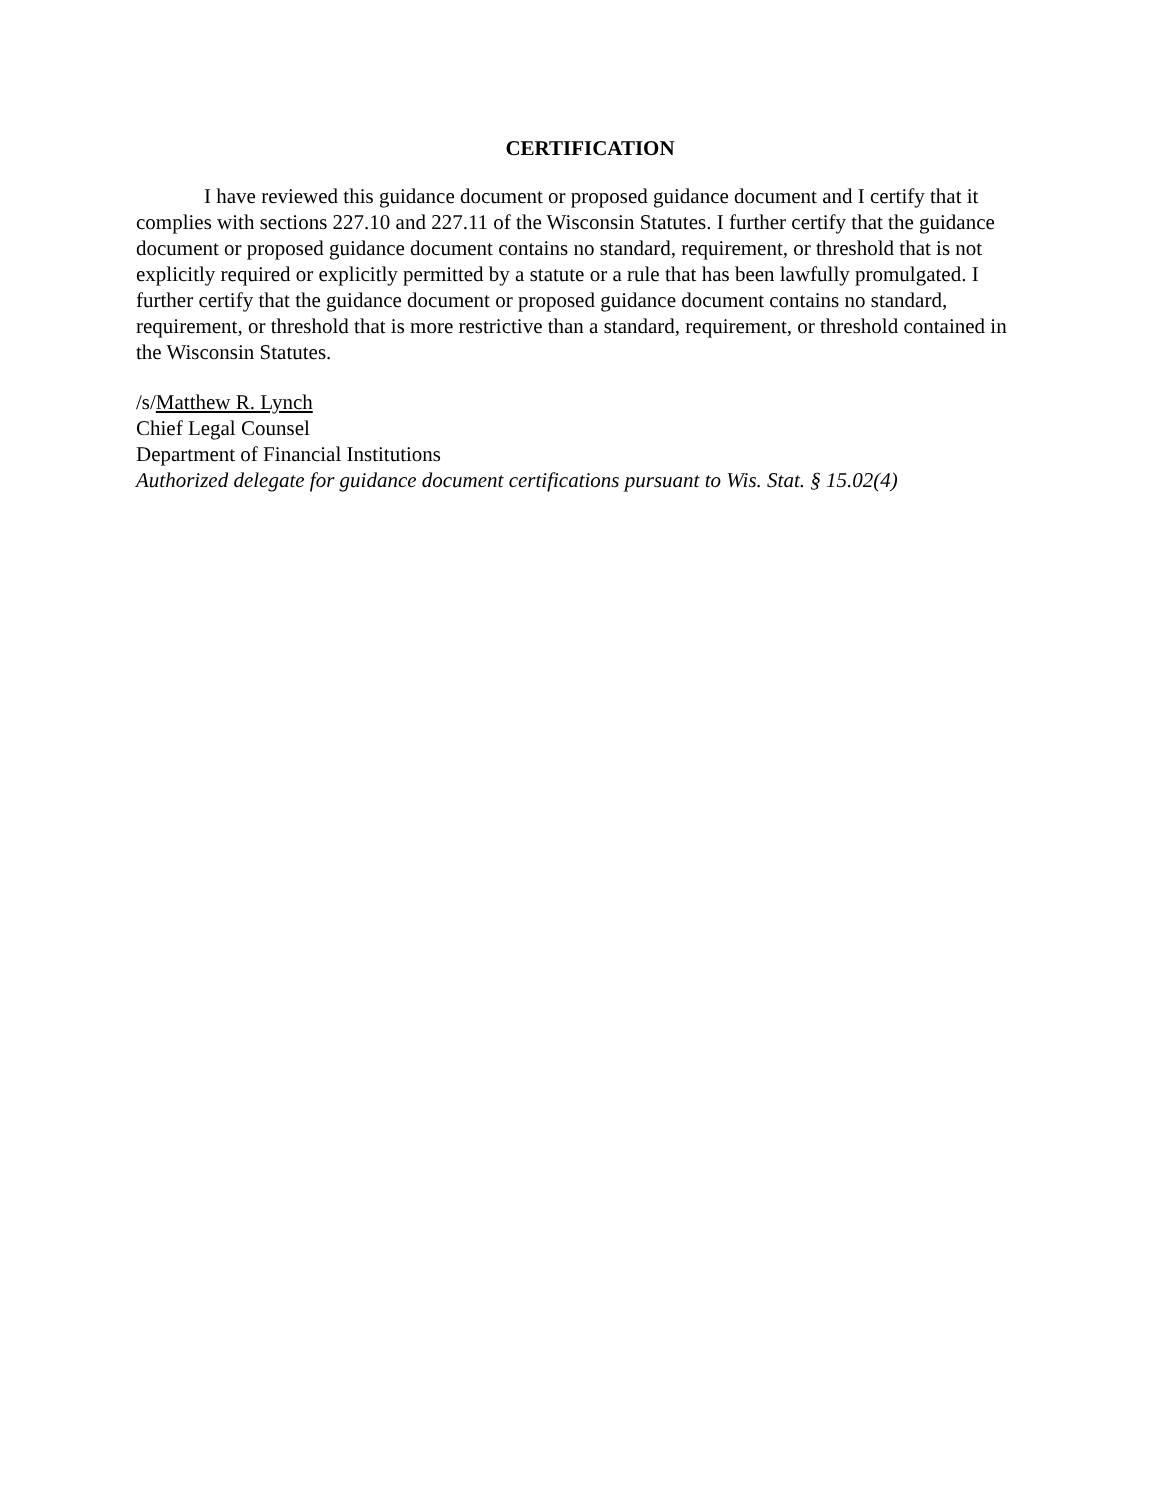CERTIFICATION
I have reviewed this guidance document or proposed guidance document and I certify that it complies with sections 227.10 and 227.11 of the Wisconsin Statutes. I further certify that the guidance document or proposed guidance document contains no standard, requirement, or threshold that is not explicitly required or explicitly permitted by a statute or a rule that has been lawfully promulgated. I further certify that the guidance document or proposed guidance document contains no standard, requirement, or threshold that is more restrictive than a standard, requirement, or threshold contained in the Wisconsin Statutes.
/s/Matthew R. Lynch
Chief Legal Counsel
Department of Financial Institutions
Authorized delegate for guidance document certifications pursuant to Wis. Stat. § 15.02(4)